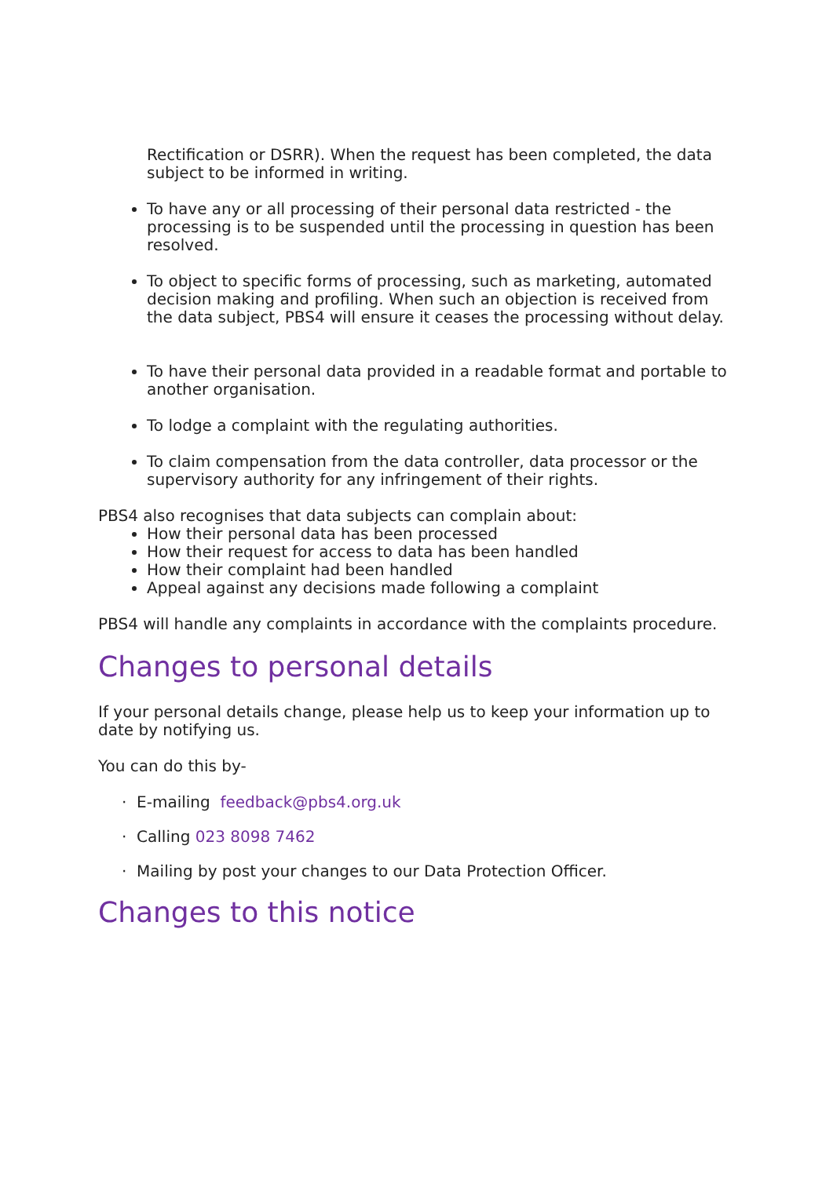Rectification or DSRR). When the request has been completed, the data subject to be informed in writing.
To have any or all processing of their personal data restricted - the processing is to be suspended until the processing in question has been resolved.
To object to specific forms of processing, such as marketing, automated decision making and profiling. When such an objection is received from the data subject, PBS4 will ensure it ceases the processing without delay.
To have their personal data provided in a readable format and portable to another organisation.
To lodge a complaint with the regulating authorities.
To claim compensation from the data controller, data processor or the supervisory authority for any infringement of their rights.
PBS4 also recognises that data subjects can complain about:
How their personal data has been processed
How their request for access to data has been handled
How their complaint had been handled
Appeal against any decisions made following a complaint
PBS4 will handle any complaints in accordance with the complaints procedure.
Changes to personal details
If your personal details change, please help us to keep your information up to date by notifying us.
You can do this by-
· E-mailing feedback@pbs4.org.uk
· Calling 023 8098 7462
· Mailing by post your changes to our Data Protection Officer.
Changes to this notice